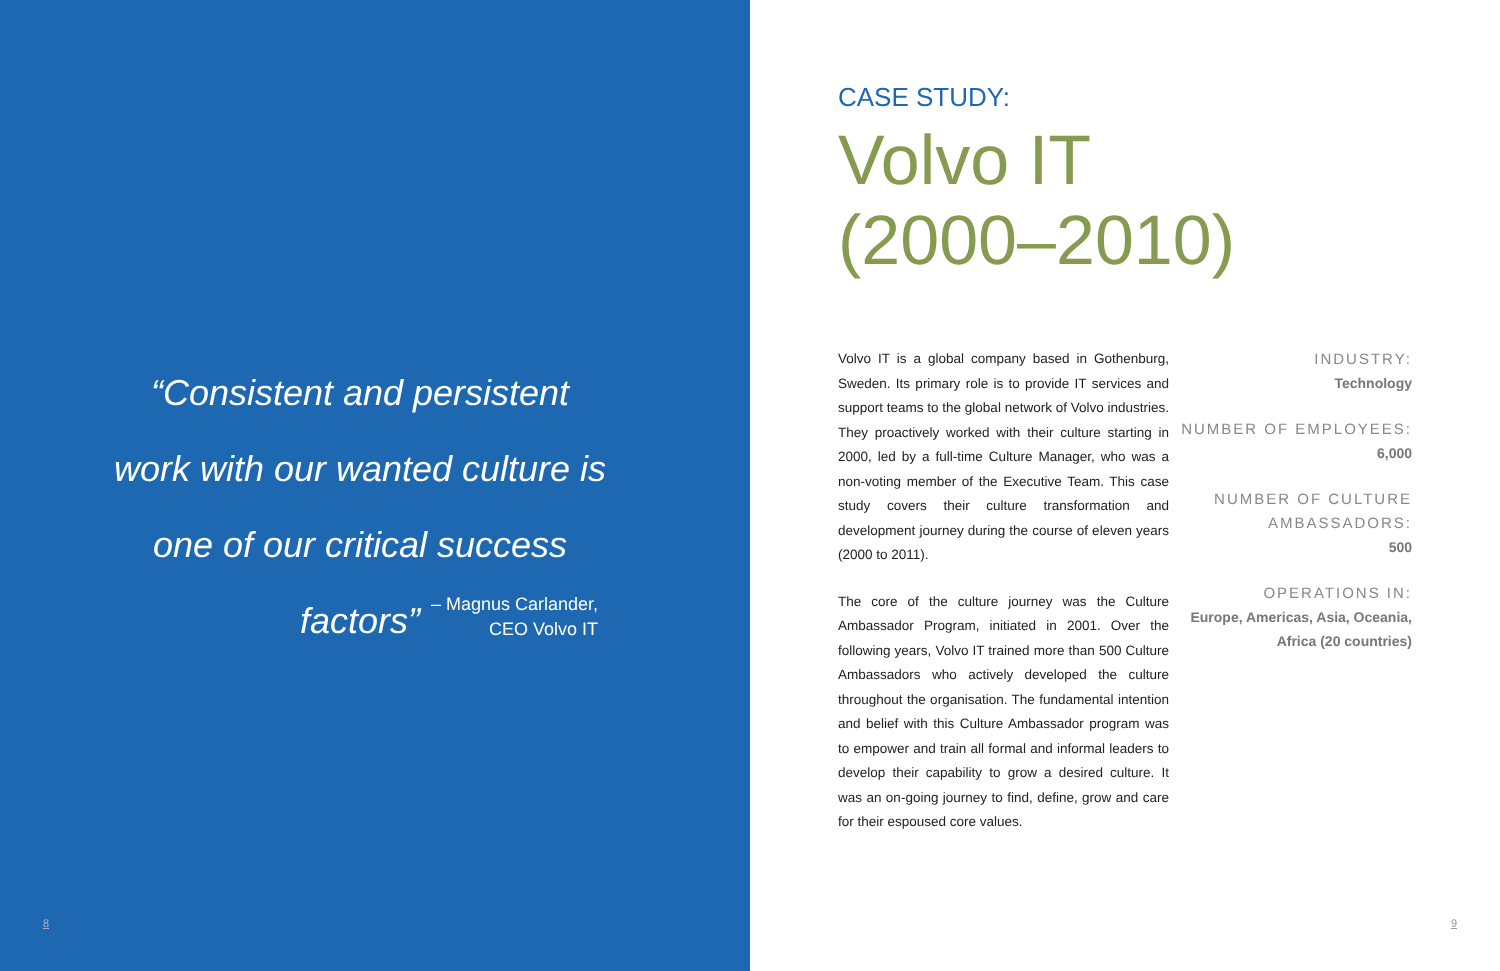“Consistent and persistent work with our wanted culture is one of our critical success factors”
– Magnus Carlander,
CEO Volvo IT
8
CASE STUDY:
Volvo IT
(2000–2010)
Volvo IT is a global company based in Gothenburg, Sweden. Its primary role is to provide IT services and support teams to the global network of Volvo industries. They proactively worked with their culture starting in 2000, led by a full-time Culture Manager, who was a non-voting member of the Executive Team. This case study covers their culture transformation and development journey during the course of eleven years (2000 to 2011).
The core of the culture journey was the Culture Ambassador Program, initiated in 2001. Over the following years, Volvo IT trained more than 500 Culture Ambassadors who actively developed the culture throughout the organisation. The fundamental intention and belief with this Culture Ambassador program was to empower and train all formal and informal leaders to develop their capability to grow a desired culture. It was an on-going journey to find, define, grow and care for their espoused core values.
INDUSTRY:
Technology
NUMBER OF EMPLOYEES:
6,000
NUMBER OF CULTURE AMBASSADORS:
500
OPERATIONS IN:
Europe, Americas, Asia, Oceania, Africa (20 countries)
9